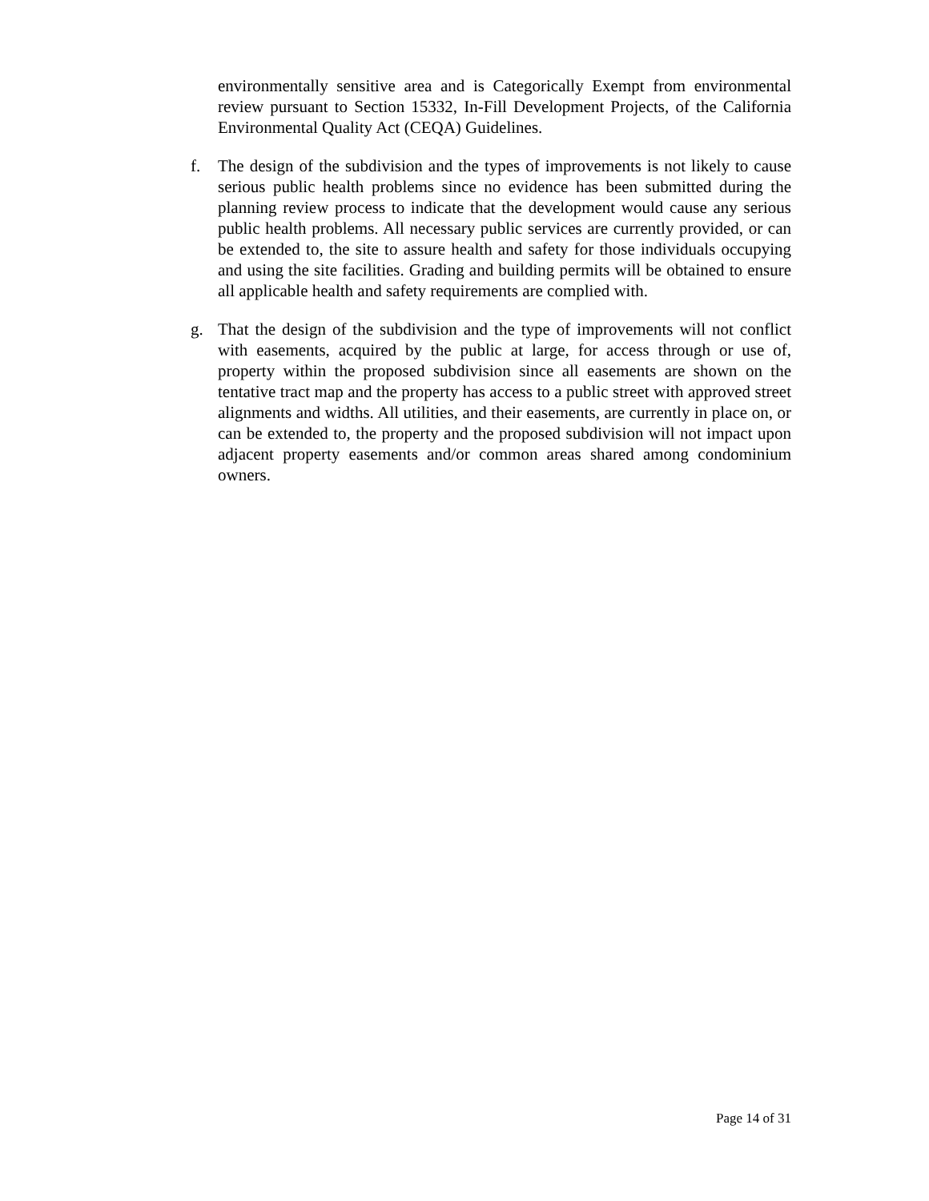environmentally sensitive area and is Categorically Exempt from environmental review pursuant to Section 15332, In-Fill Development Projects, of the California Environmental Quality Act (CEQA) Guidelines.
f. The design of the subdivision and the types of improvements is not likely to cause serious public health problems since no evidence has been submitted during the planning review process to indicate that the development would cause any serious public health problems. All necessary public services are currently provided, or can be extended to, the site to assure health and safety for those individuals occupying and using the site facilities. Grading and building permits will be obtained to ensure all applicable health and safety requirements are complied with.
g. That the design of the subdivision and the type of improvements will not conflict with easements, acquired by the public at large, for access through or use of, property within the proposed subdivision since all easements are shown on the tentative tract map and the property has access to a public street with approved street alignments and widths. All utilities, and their easements, are currently in place on, or can be extended to, the property and the proposed subdivision will not impact upon adjacent property easements and/or common areas shared among condominium owners.
Page 14 of 31